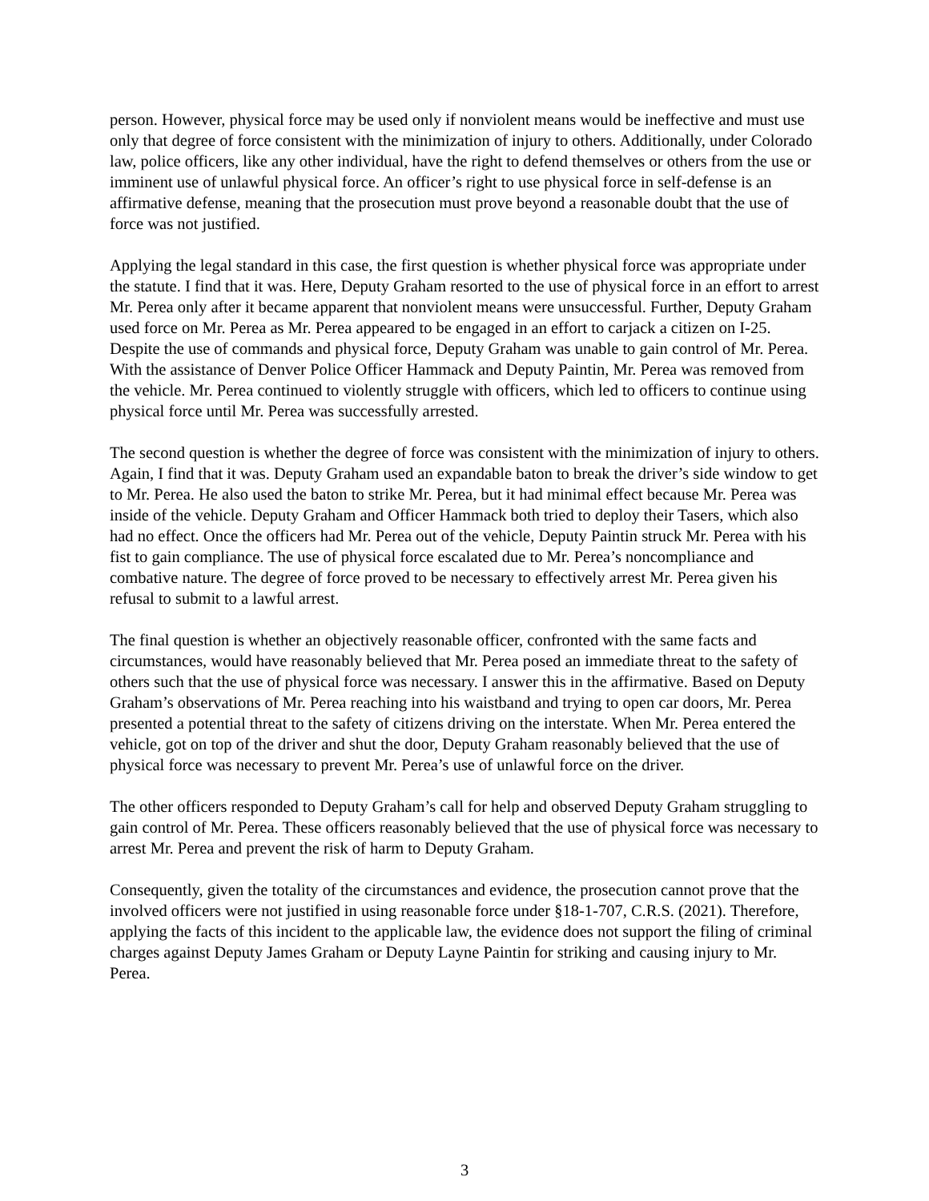person. However, physical force may be used only if nonviolent means would be ineffective and must use only that degree of force consistent with the minimization of injury to others. Additionally, under Colorado law, police officers, like any other individual, have the right to defend themselves or others from the use or imminent use of unlawful physical force. An officer’s right to use physical force in self-defense is an affirmative defense, meaning that the prosecution must prove beyond a reasonable doubt that the use of force was not justified.
Applying the legal standard in this case, the first question is whether physical force was appropriate under the statute. I find that it was. Here, Deputy Graham resorted to the use of physical force in an effort to arrest Mr. Perea only after it became apparent that nonviolent means were unsuccessful. Further, Deputy Graham used force on Mr. Perea as Mr. Perea appeared to be engaged in an effort to carjack a citizen on I-25. Despite the use of commands and physical force, Deputy Graham was unable to gain control of Mr. Perea. With the assistance of Denver Police Officer Hammack and Deputy Paintin, Mr. Perea was removed from the vehicle. Mr. Perea continued to violently struggle with officers, which led to officers to continue using physical force until Mr. Perea was successfully arrested.
The second question is whether the degree of force was consistent with the minimization of injury to others. Again, I find that it was. Deputy Graham used an expandable baton to break the driver’s side window to get to Mr. Perea. He also used the baton to strike Mr. Perea, but it had minimal effect because Mr. Perea was inside of the vehicle. Deputy Graham and Officer Hammack both tried to deploy their Tasers, which also had no effect. Once the officers had Mr. Perea out of the vehicle, Deputy Paintin struck Mr. Perea with his fist to gain compliance. The use of physical force escalated due to Mr. Perea’s noncompliance and combative nature. The degree of force proved to be necessary to effectively arrest Mr. Perea given his refusal to submit to a lawful arrest.
The final question is whether an objectively reasonable officer, confronted with the same facts and circumstances, would have reasonably believed that Mr. Perea posed an immediate threat to the safety of others such that the use of physical force was necessary. I answer this in the affirmative. Based on Deputy Graham’s observations of Mr. Perea reaching into his waistband and trying to open car doors, Mr. Perea presented a potential threat to the safety of citizens driving on the interstate. When Mr. Perea entered the vehicle, got on top of the driver and shut the door, Deputy Graham reasonably believed that the use of physical force was necessary to prevent Mr. Perea’s use of unlawful force on the driver.
The other officers responded to Deputy Graham’s call for help and observed Deputy Graham struggling to gain control of Mr. Perea. These officers reasonably believed that the use of physical force was necessary to arrest Mr. Perea and prevent the risk of harm to Deputy Graham.
Consequently, given the totality of the circumstances and evidence, the prosecution cannot prove that the involved officers were not justified in using reasonable force under §18-1-707, C.R.S. (2021). Therefore, applying the facts of this incident to the applicable law, the evidence does not support the filing of criminal charges against Deputy James Graham or Deputy Layne Paintin for striking and causing injury to Mr. Perea.
3